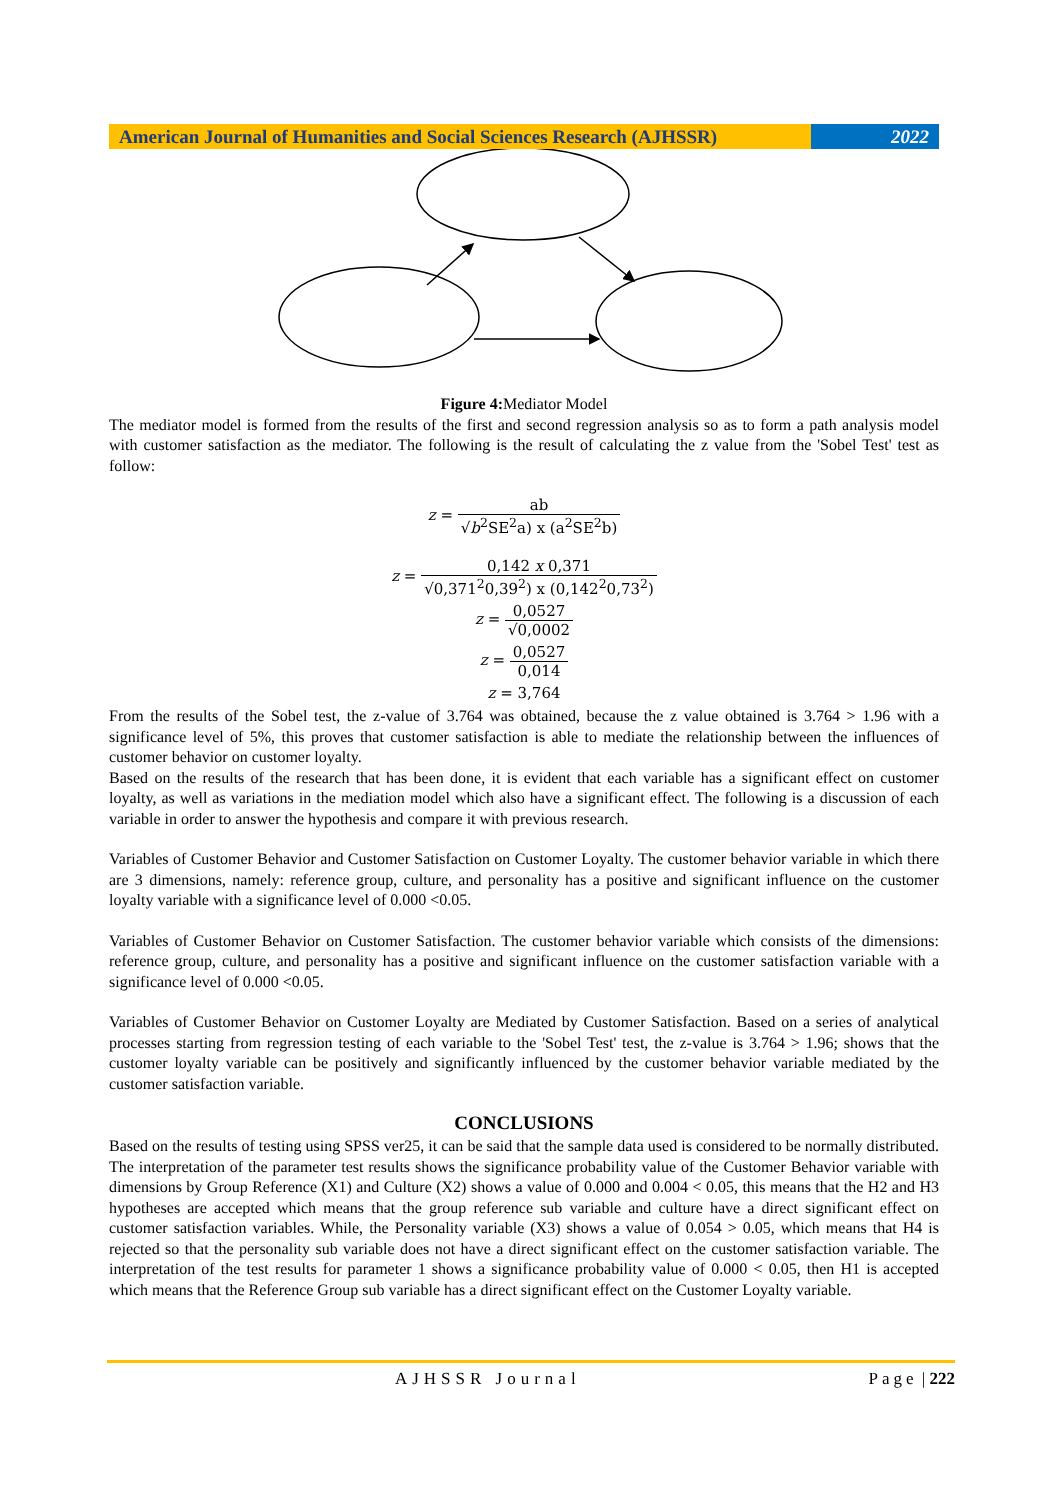American Journal of Humanities and Social Sciences Research (AJHSSR)
2022
Figure 4: Mediator Model
The mediator model is formed from the results of the first and second regression analysis so as to form a path analysis model with customer satisfaction as the mediator. The following is the result of calculating the z value from the 'Sobel Test' test as follow:
z =
ab √b<sup>2</sup>SE<sup>2</sup>a) x (a<sup>2</sup>SE<sup>2</sup>b)
z =
0,142 x 0,371 √0,371<sup>2</sup>0,39<sup>2</sup>) x (0,142<sup>2</sup>0,73<sup>2</sup>)
z =
0,0527 √0,0002
z =
0,0527 0,014
z = 3,764
From the results of the Sobel test, the z-value of 3.764 was obtained, because the z value obtained is 3.764 > 1.96 with a significance level of 5%, this proves that customer satisfaction is able to mediate the relationship between the influences of customer behavior on customer loyalty.
Based on the results of the research that has been done, it is evident that each variable has a significant effect on customer loyalty, as well as variations in the mediation model which also have a significant effect. The following is a discussion of each variable in order to answer the hypothesis and compare it with previous research.
Variables of Customer Behavior and Customer Satisfaction on Customer Loyalty. The customer behavior variable in which there are 3 dimensions, namely: reference group, culture, and personality has a positive and significant influence on the customer loyalty variable with a significance level of 0.000 <0.05.
Variables of Customer Behavior on Customer Satisfaction. The customer behavior variable which consists of the dimensions: reference group, culture, and personality has a positive and significant influence on the customer satisfaction variable with a significance level of 0.000 <0.05.
Variables of Customer Behavior on Customer Loyalty are Mediated by Customer Satisfaction. Based on a series of analytical processes starting from regression testing of each variable to the 'Sobel Test' test, the z-value is 3.764 > 1.96; shows that the customer loyalty variable can be positively and significantly influenced by the customer behavior variable mediated by the customer satisfaction variable.
CONCLUSIONS
Based on the results of testing using SPSS ver25, it can be said that the sample data used is considered to be normally distributed. The interpretation of the parameter test results shows the significance probability value of the Customer Behavior variable with dimensions by Group Reference (X1) and Culture (X2) shows a value of 0.000 and 0.004 < 0.05, this means that the H2 and H3 hypotheses are accepted which means that the group reference sub variable and culture have a direct significant effect on customer satisfaction variables. While, the Personality variable (X3) shows a value of 0.054 > 0.05, which means that H4 is rejected so that the personality sub variable does not have a direct significant effect on the customer satisfaction variable. The interpretation of the test results for parameter 1 shows a significance probability value of 0.000 < 0.05, then H1 is accepted which means that the Reference Group sub variable has a direct significant effect on the Customer Loyalty variable.
AJHSSR Journal Page | 222